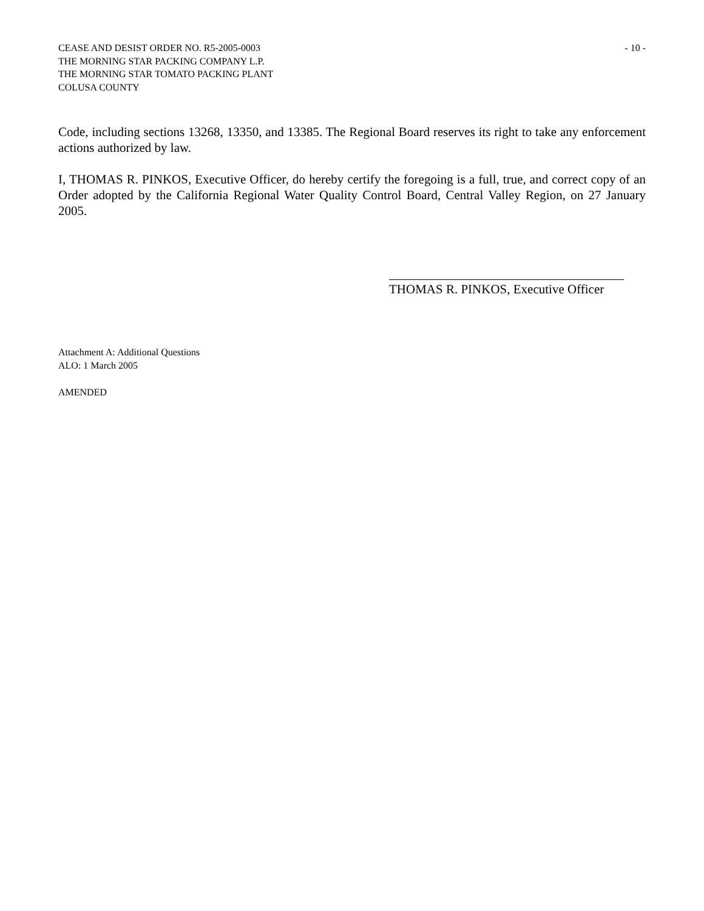CEASE AND DESIST ORDER NO. R5-2005-0003
THE MORNING STAR PACKING COMPANY L.P.
THE MORNING STAR TOMATO PACKING PLANT
COLUSA COUNTY
- 10 -
Code, including sections 13268, 13350, and 13385. The Regional Board reserves its right to take any enforcement actions authorized by law.
I, THOMAS R. PINKOS, Executive Officer, do hereby certify the foregoing is a full, true, and correct copy of an Order adopted by the California Regional Water Quality Control Board, Central Valley Region, on 27 January 2005.
THOMAS R. PINKOS, Executive Officer
Attachment A: Additional Questions
ALO: 1 March 2005
AMENDED